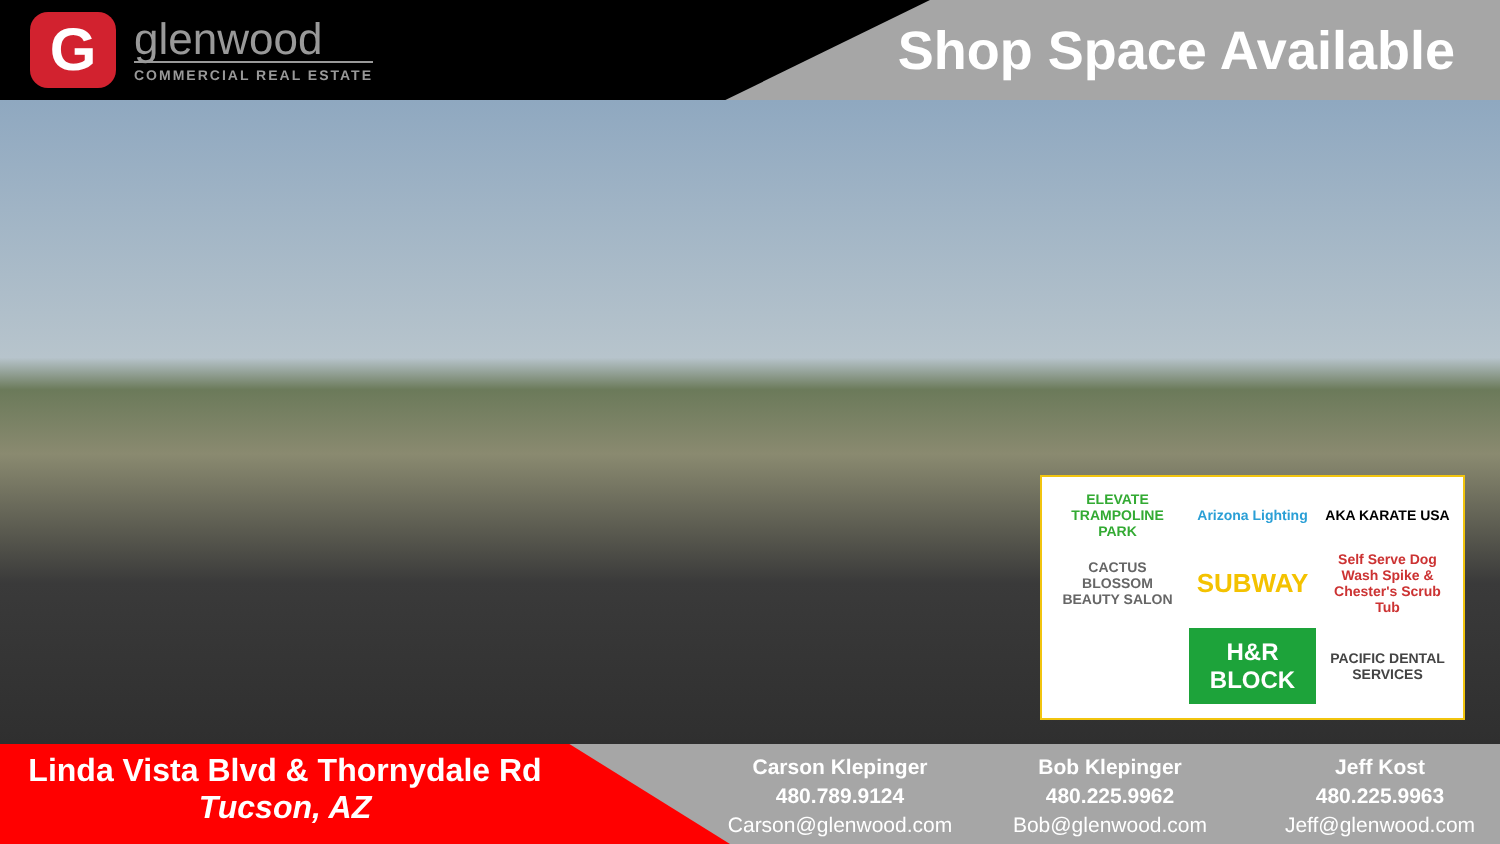G
glenwood
COMMERCIAL REAL ESTATE
Shop Space Available
ELEVATE TRAMPOLINE PARK
Arizona Lighting
AKA KARATE USA
CACTUS BLOSSOM BEAUTY SALON
SUBWAY
Self Serve Dog Wash Spike & Chester's Scrub Tub
H&R BLOCK
PACIFIC DENTAL SERVICES
Linda Vista Blvd & Thornydale Rd
Tucson, AZ
Carson Klepinger
480.789.9124
Carson@glenwood.com
Bob Klepinger
480.225.9962
Bob@glenwood.com
Jeff Kost
480.225.9963
Jeff@glenwood.com